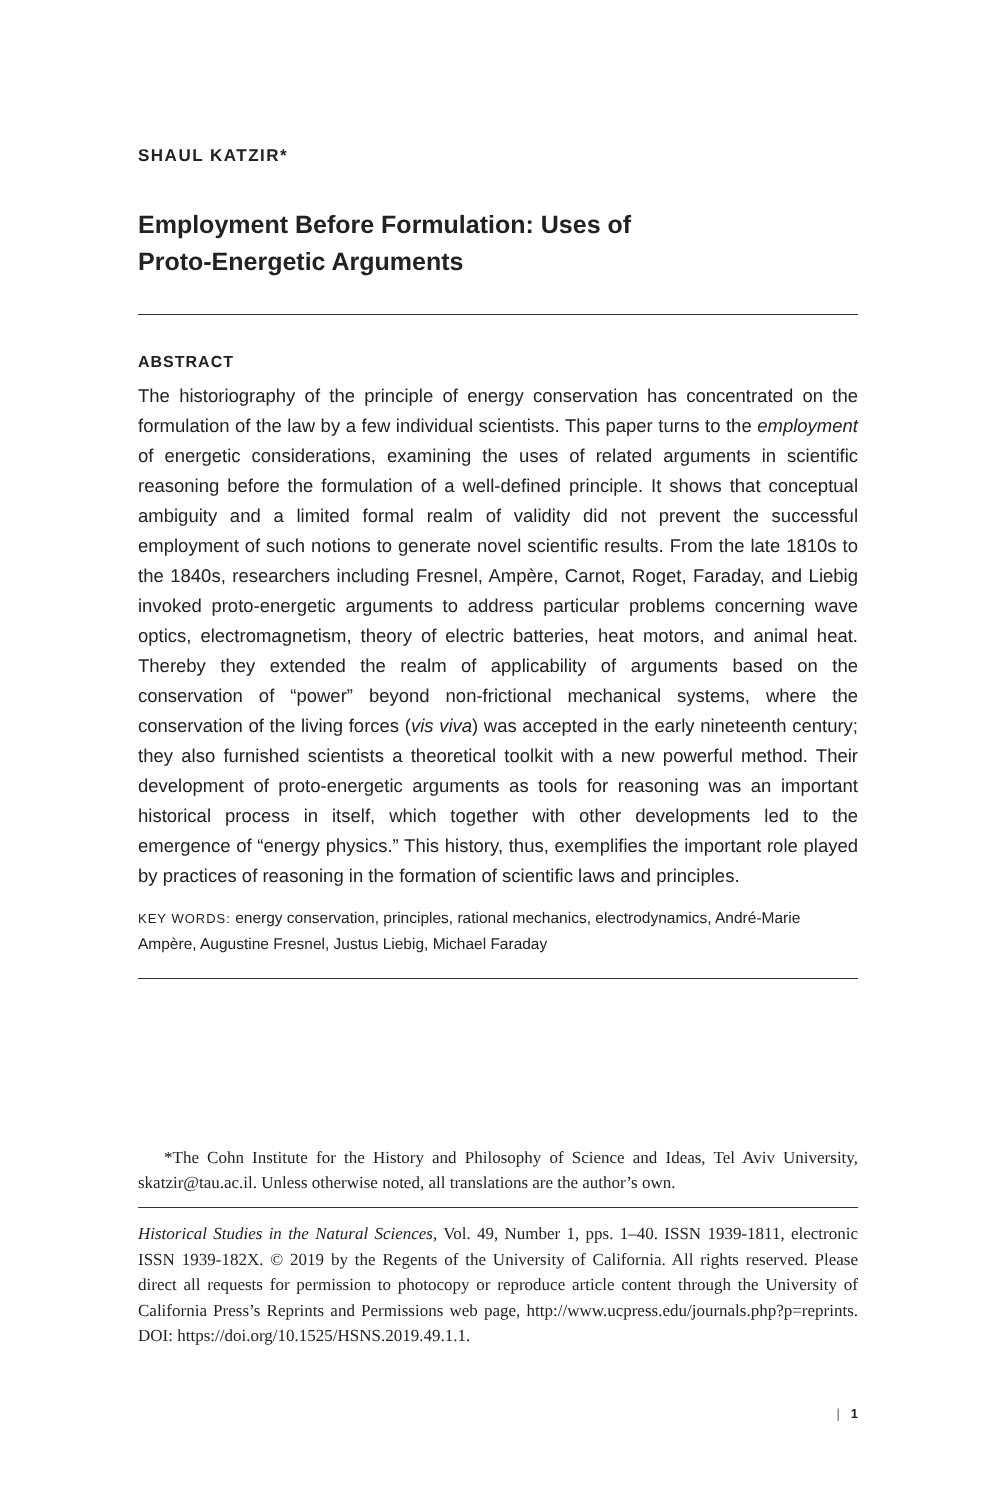SHAUL KATZIR*
Employment Before Formulation: Uses of
Proto-Energetic Arguments
ABSTRACT
The historiography of the principle of energy conservation has concentrated on the formulation of the law by a few individual scientists. This paper turns to the employment of energetic considerations, examining the uses of related arguments in scientific reasoning before the formulation of a well-defined principle. It shows that conceptual ambiguity and a limited formal realm of validity did not prevent the successful employment of such notions to generate novel scientific results. From the late 1810s to the 1840s, researchers including Fresnel, Ampère, Carnot, Roget, Faraday, and Liebig invoked proto-energetic arguments to address particular problems concerning wave optics, electromagnetism, theory of electric batteries, heat motors, and animal heat. Thereby they extended the realm of applicability of arguments based on the conservation of “power” beyond non-frictional mechanical systems, where the conservation of the living forces (vis viva) was accepted in the early nineteenth century; they also furnished scientists a theoretical toolkit with a new powerful method. Their development of proto-energetic arguments as tools for reasoning was an important historical process in itself, which together with other developments led to the emergence of “energy physics.” This history, thus, exemplifies the important role played by practices of reasoning in the formation of scientific laws and principles.
KEY WORDS: energy conservation, principles, rational mechanics, electrodynamics, André-Marie Ampère, Augustine Fresnel, Justus Liebig, Michael Faraday
*The Cohn Institute for the History and Philosophy of Science and Ideas, Tel Aviv University, skatzir@tau.ac.il. Unless otherwise noted, all translations are the author’s own.
Historical Studies in the Natural Sciences, Vol. 49, Number 1, pps. 1–40. ISSN 1939-1811, electronic ISSN 1939-182X. © 2019 by the Regents of the University of California. All rights reserved. Please direct all requests for permission to photocopy or reproduce article content through the University of California Press’s Reprints and Permissions web page, http://www.ucpress.edu/journals.php?p=reprints. DOI: https://doi.org/10.1525/HSNS.2019.49.1.1.
| 1